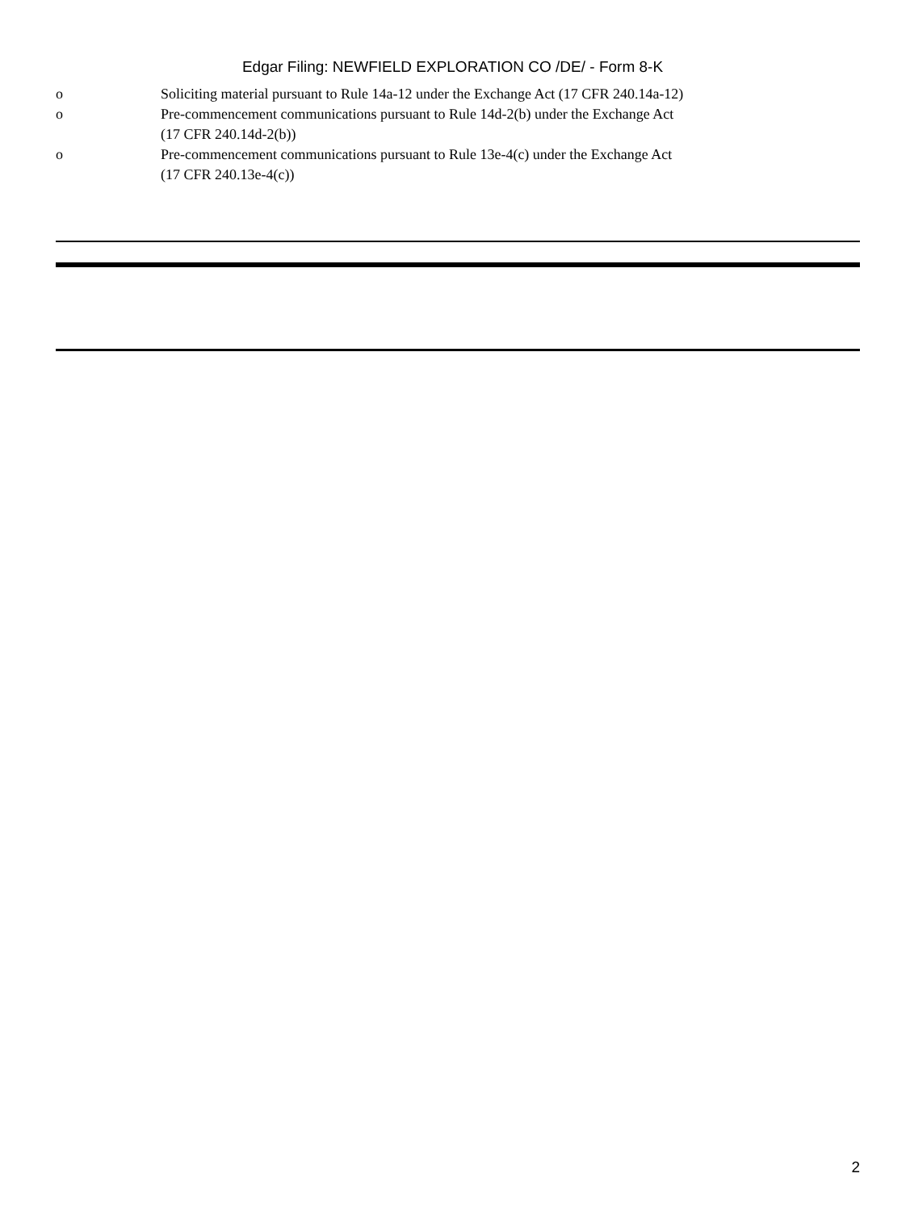Edgar Filing: NEWFIELD EXPLORATION CO /DE/ - Form 8-K
o Soliciting material pursuant to Rule 14a-12 under the Exchange Act (17 CFR 240.14a-12)
o Pre-commencement communications pursuant to Rule 14d-2(b) under the Exchange Act
(17 CFR 240.14d-2(b))
o Pre-commencement communications pursuant to Rule 13e-4(c) under the Exchange Act
(17 CFR 240.13e-4(c))
2